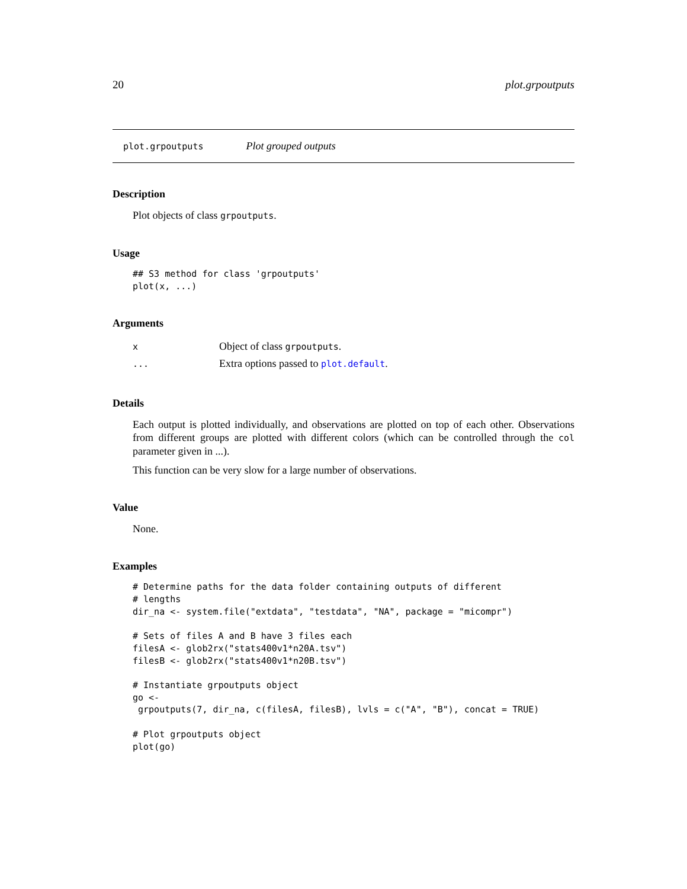20 plot.grpoutputs
plot.grpoutputs Plot grouped outputs
Description
Plot objects of class grpoutputs.
Usage
## S3 method for class 'grpoutputs'
plot(x, ...)
Arguments
| x | Object of class grpoutputs . |
| ... | Extra options passed to plot.default . |
Details
Each output is plotted individually, and observations are plotted on top of each other. Observations from different groups are plotted with different colors (which can be controlled through the col parameter given in ...).
This function can be very slow for a large number of observations.
Value
None.
Examples
# Determine paths for the data folder containing outputs of different
# lengths
dir_na <- system.file("extdata", "testdata", "NA", package = "micompr")

# Sets of files A and B have 3 files each
filesA <- glob2rx("stats400v1*n20A.tsv")
filesB <- glob2rx("stats400v1*n20B.tsv")

# Instantiate grpoutputs object
go <-
 grpoutputs(7, dir_na, c(filesA, filesB), lvls = c("A", "B"), concat = TRUE)

# Plot grpoutputs object
plot(go)